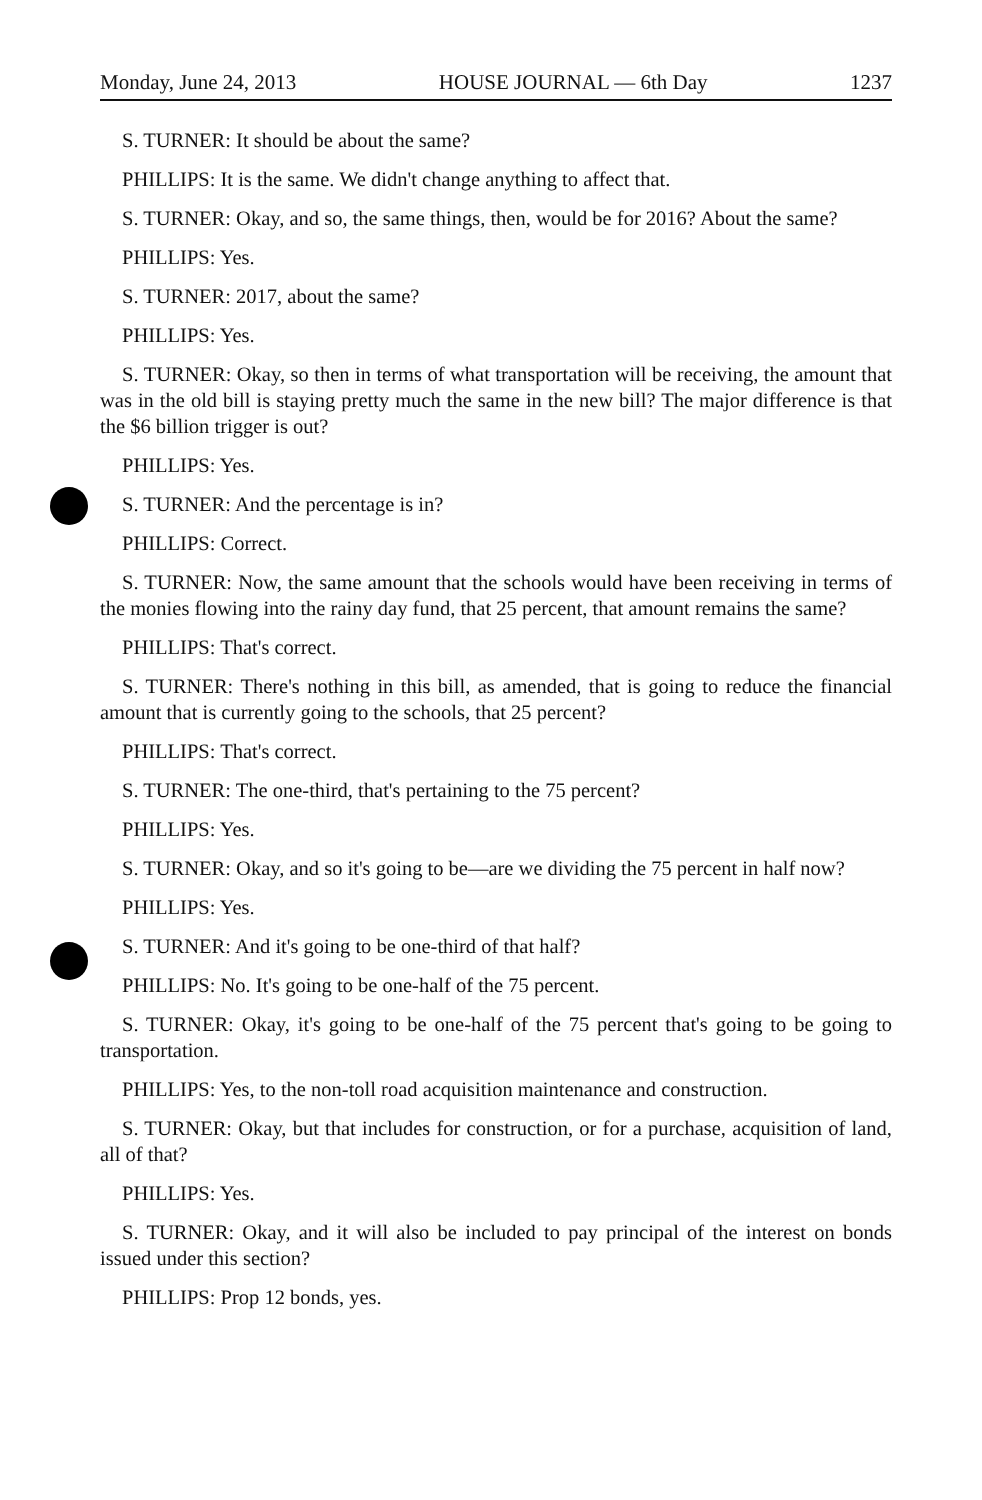Monday, June 24, 2013 HOUSE JOURNAL — 6th Day 1237
S. TURNER: It should be about the same?
PHILLIPS: It is the same. We didn't change anything to affect that.
S. TURNER: Okay, and so, the same things, then, would be for 2016? About the same?
PHILLIPS: Yes.
S. TURNER: 2017, about the same?
PHILLIPS: Yes.
S. TURNER: Okay, so then in terms of what transportation will be receiving, the amount that was in the old bill is staying pretty much the same in the new bill? The major difference is that the $6 billion trigger is out?
PHILLIPS: Yes.
S. TURNER: And the percentage is in?
PHILLIPS: Correct.
S. TURNER: Now, the same amount that the schools would have been receiving in terms of the monies flowing into the rainy day fund, that 25 percent, that amount remains the same?
PHILLIPS: That's correct.
S. TURNER: There's nothing in this bill, as amended, that is going to reduce the financial amount that is currently going to the schools, that 25 percent?
PHILLIPS: That's correct.
S. TURNER: The one-third, that's pertaining to the 75 percent?
PHILLIPS: Yes.
S. TURNER: Okay, and so it's going to be—are we dividing the 75 percent in half now?
PHILLIPS: Yes.
S. TURNER: And it's going to be one-third of that half?
PHILLIPS: No. It's going to be one-half of the 75 percent.
S. TURNER: Okay, it's going to be one-half of the 75 percent that's going to be going to transportation.
PHILLIPS: Yes, to the non-toll road acquisition maintenance and construction.
S. TURNER: Okay, but that includes for construction, or for a purchase, acquisition of land, all of that?
PHILLIPS: Yes.
S. TURNER: Okay, and it will also be included to pay principal of the interest on bonds issued under this section?
PHILLIPS: Prop 12 bonds, yes.